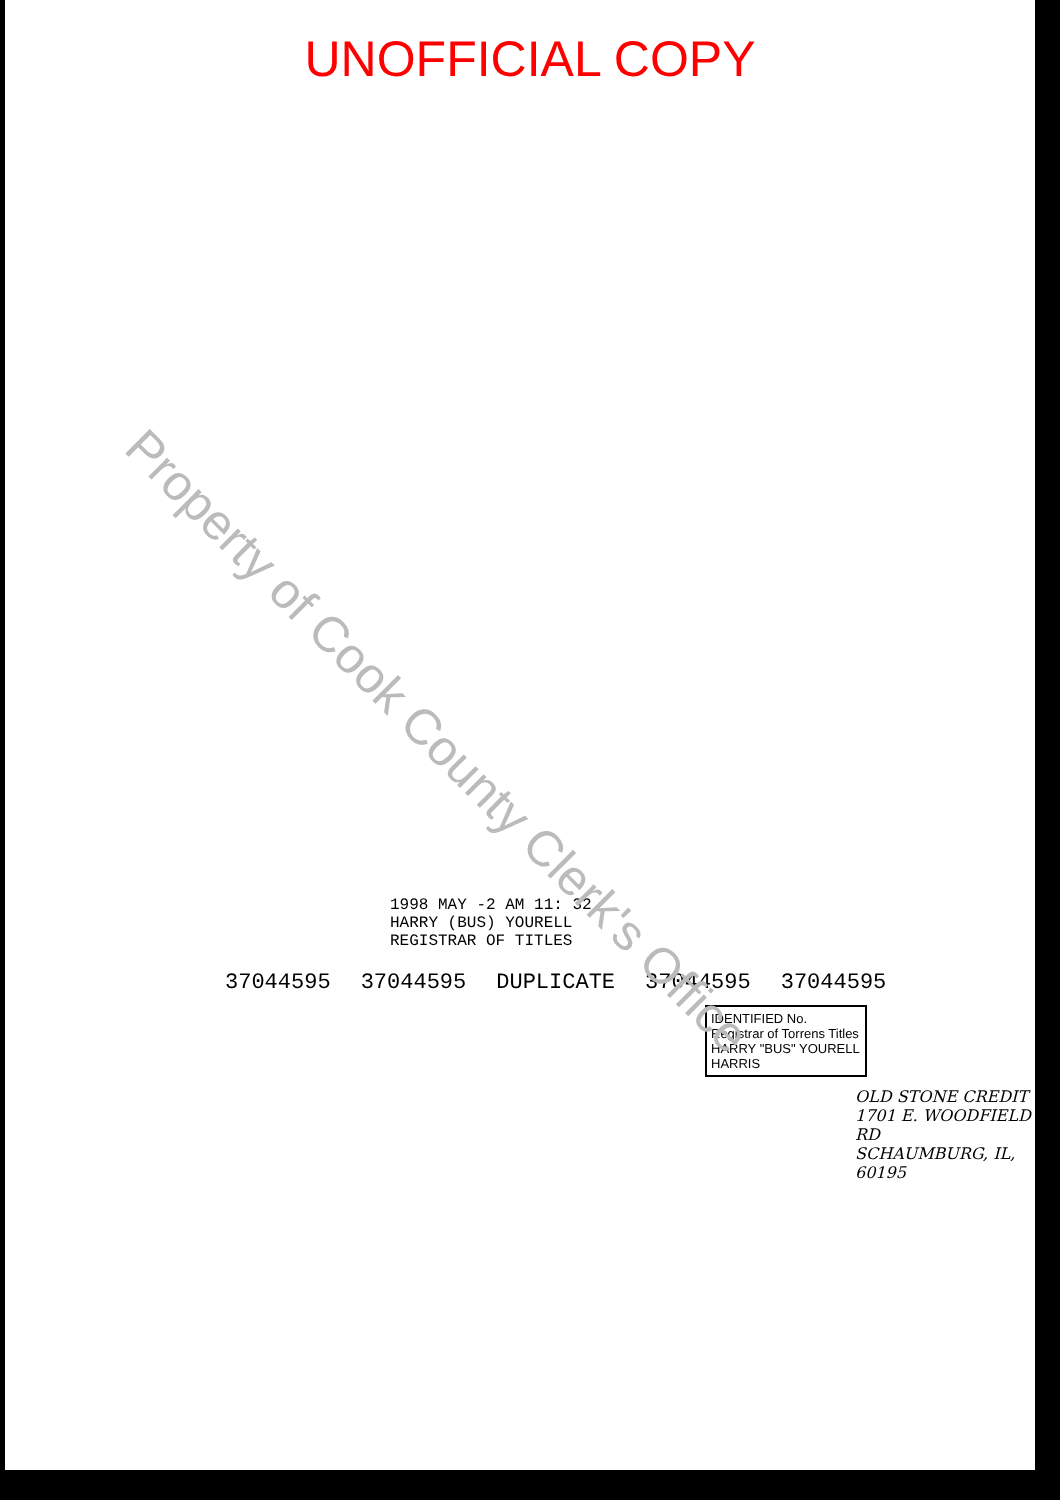UNOFFICIAL COPY
Property of Cook County Clerk's Office
1998 MAY -2 AM 11: 32
HARRY (BUS) YOURELL
REGISTRAR OF TITLES
37044595 37044595 DUPLICATE 37044595 37044595
IDENTIFIED No.
Registrar of Torrens Titles HARRY "BUS" YOURELL HARRIS
OLD STONE CREDIT
1701 E. WOODFIELD RD
SCHAUMBURG, IL, 60195